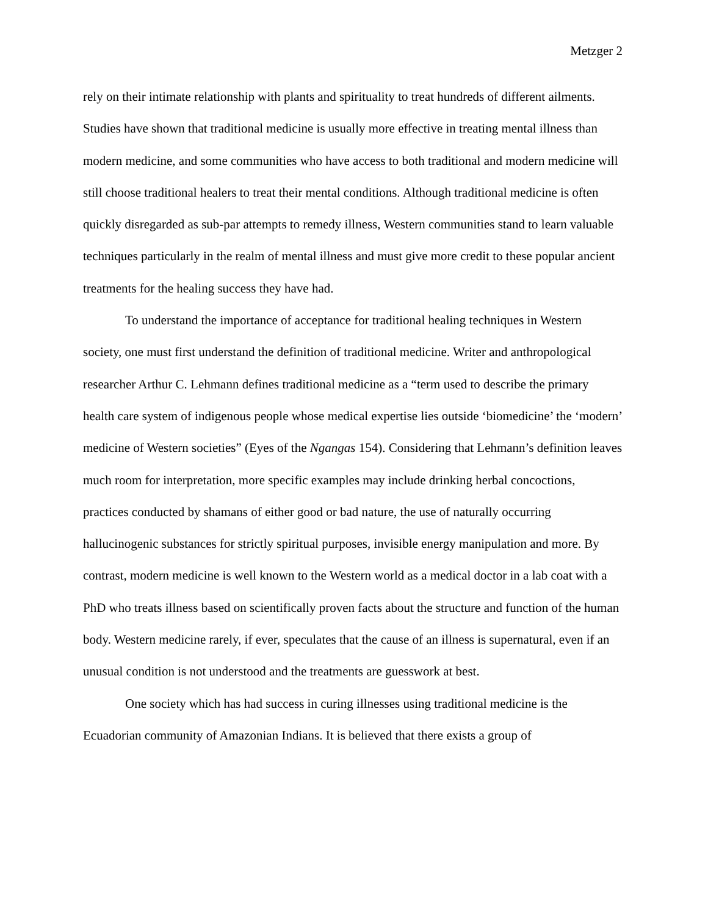Metzger 2
rely on their intimate relationship with plants and spirituality to treat hundreds of different ailments. Studies have shown that traditional medicine is usually more effective in treating mental illness than modern medicine, and some communities who have access to both traditional and modern medicine will still choose traditional healers to treat their mental conditions. Although traditional medicine is often quickly disregarded as sub-par attempts to remedy illness, Western communities stand to learn valuable techniques particularly in the realm of mental illness and must give more credit to these popular ancient treatments for the healing success they have had.
To understand the importance of acceptance for traditional healing techniques in Western society, one must first understand the definition of traditional medicine. Writer and anthropological researcher Arthur C. Lehmann defines traditional medicine as a “term used to describe the primary health care system of indigenous people whose medical expertise lies outside ‘biomedicine’ the ‘modern’ medicine of Western societies” (Eyes of the Ngangas 154). Considering that Lehmann’s definition leaves much room for interpretation, more specific examples may include drinking herbal concoctions, practices conducted by shamans of either good or bad nature, the use of naturally occurring hallucinogenic substances for strictly spiritual purposes, invisible energy manipulation and more. By contrast, modern medicine is well known to the Western world as a medical doctor in a lab coat with a PhD who treats illness based on scientifically proven facts about the structure and function of the human body. Western medicine rarely, if ever, speculates that the cause of an illness is supernatural, even if an unusual condition is not understood and the treatments are guesswork at best.
One society which has had success in curing illnesses using traditional medicine is the Ecuadorian community of Amazonian Indians. It is believed that there exists a group of